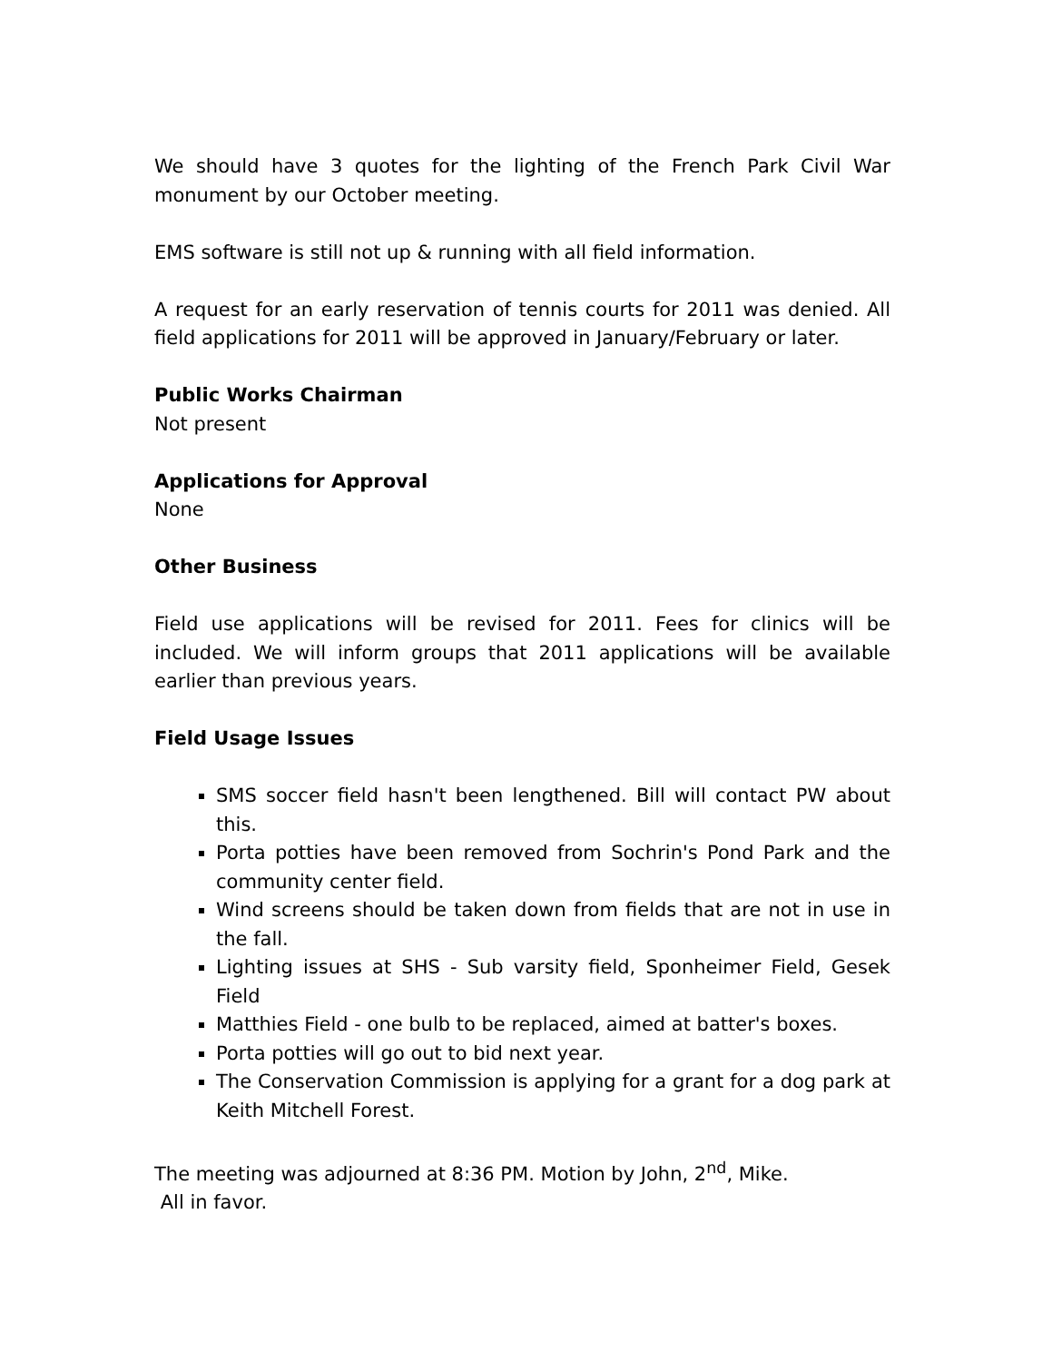We should have 3 quotes for the lighting of the French Park Civil War monument by our October meeting.
EMS software is still not up & running with all field information.
A request for an early reservation of tennis courts for 2011 was denied. All field applications for 2011 will be approved in January/February or later.
Public Works Chairman
Not present
Applications for Approval
None
Other Business
Field use applications will be revised for 2011. Fees for clinics will be included. We will inform groups that 2011 applications will be available earlier than previous years.
Field Usage Issues
SMS soccer field hasn't been lengthened. Bill will contact PW about this.
Porta potties have been removed from Sochrin's Pond Park and the community center field.
Wind screens should be taken down from fields that are not in use in the fall.
Lighting issues at SHS - Sub varsity field, Sponheimer Field, Gesek Field
Matthies Field - one bulb to be replaced, aimed at batter's boxes.
Porta potties will go out to bid next year.
The Conservation Commission is applying for a grant for a dog park at Keith Mitchell Forest.
The meeting was adjourned at 8:36 PM. Motion by John, 2<sup>nd</sup>, Mike.
All in favor.